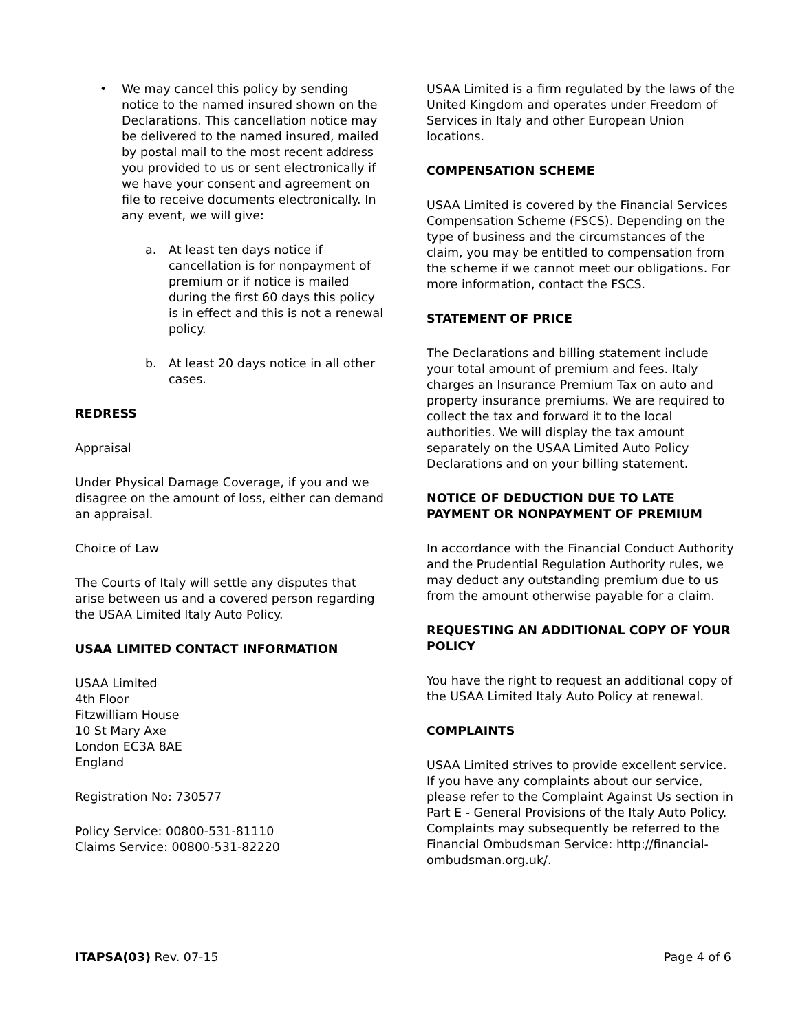• We may cancel this policy by sending notice to the named insured shown on the Declarations. This cancellation notice may be delivered to the named insured, mailed by postal mail to the most recent address you provided to us or sent electronically if we have your consent and agreement on file to receive documents electronically. In any event, we will give:
a. At least ten days notice if cancellation is for nonpayment of premium or if notice is mailed during the first 60 days this policy is in effect and this is not a renewal policy.
b. At least 20 days notice in all other cases.
REDRESS
Appraisal
Under Physical Damage Coverage, if you and we disagree on the amount of loss, either can demand an appraisal.
Choice of Law
The Courts of Italy will settle any disputes that arise between us and a covered person regarding the USAA Limited Italy Auto Policy.
USAA LIMITED CONTACT INFORMATION
USAA Limited
4th Floor
Fitzwilliam House
10 St Mary Axe
London EC3A 8AE
England
Registration No: 730577
Policy Service: 00800-531-81110
Claims Service: 00800-531-82220
USAA Limited is a firm regulated by the laws of the United Kingdom and operates under Freedom of Services in Italy and other European Union locations.
COMPENSATION SCHEME
USAA Limited is covered by the Financial Services Compensation Scheme (FSCS). Depending on the type of business and the circumstances of the claim, you may be entitled to compensation from the scheme if we cannot meet our obligations. For more information, contact the FSCS.
STATEMENT OF PRICE
The Declarations and billing statement include your total amount of premium and fees. Italy charges an Insurance Premium Tax on auto and property insurance premiums. We are required to collect the tax and forward it to the local authorities. We will display the tax amount separately on the USAA Limited Auto Policy Declarations and on your billing statement.
NOTICE OF DEDUCTION DUE TO LATE PAYMENT OR NONPAYMENT OF PREMIUM
In accordance with the Financial Conduct Authority and the Prudential Regulation Authority rules, we may deduct any outstanding premium due to us from the amount otherwise payable for a claim.
REQUESTING AN ADDITIONAL COPY OF YOUR POLICY
You have the right to request an additional copy of the USAA Limited Italy Auto Policy at renewal.
COMPLAINTS
USAA Limited strives to provide excellent service. If you have any complaints about our service, please refer to the Complaint Against Us section in Part E - General Provisions of the Italy Auto Policy. Complaints may subsequently be referred to the Financial Ombudsman Service: http://financial-ombudsman.org.uk/.
ITAPSA(03) Rev. 07-15 Page 4 of 6